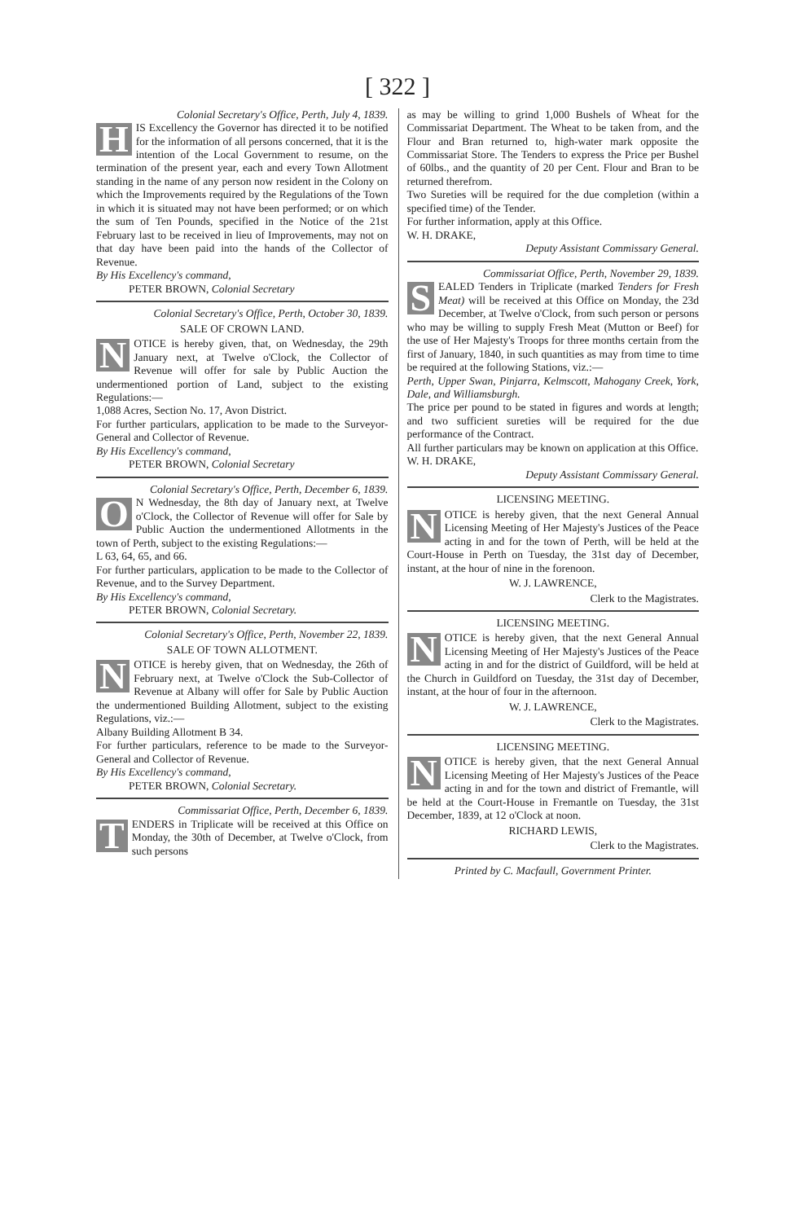[ 322 ]
Colonial Secretary's Office, Perth, July 4, 1839.
HIS Excellency the Governor has directed it to be notified for the information of all persons concerned, that it is the intention of the Local Government to resume, on the termination of the present year, each and every Town Allotment standing in the name of any person now resident in the Colony on which the Improvements required by the Regulations of the Town in which it is situated may not have been performed; or on which the sum of Ten Pounds, specified in the Notice of the 21st February last to be received in lieu of Improvements, may not on that day have been paid into the hands of the Collector of Revenue.
By His Excellency's command,
PETER BROWN, Colonial Secretary
Colonial Secretary's Office, Perth, October 30, 1839.
SALE OF CROWN LAND.
NOTICE is hereby given, that, on Wednesday, the 29th January next, at Twelve o'Clock, the Collector of Revenue will offer for sale by Public Auction the undermentioned portion of Land, subject to the existing Regulations:—
1,088 Acres, Section No. 17, Avon District.
For further particulars, application to be made to the Surveyor-General and Collector of Revenue.
By His Excellency's command,
PETER BROWN, Colonial Secretary
Colonial Secretary's Office, Perth, December 6, 1839.
ON Wednesday, the 8th day of January next, at Twelve o'Clock, the Collector of Revenue will offer for Sale by Public Auction the undermentioned Allotments in the town of Perth, subject to the existing Regulations:—
L 63, 64, 65, and 66.
For further particulars, application to be made to the Collector of Revenue, and to the Survey Department.
By His Excellency's command,
PETER BROWN, Colonial Secretary.
Colonial Secretary's Office, Perth, November 22, 1839.
SALE OF TOWN ALLOTMENT.
NOTICE is hereby given, that on Wednesday, the 26th of February next, at Twelve o'Clock the Sub-Collector of Revenue at Albany will offer for Sale by Public Auction the undermentioned Building Allotment, subject to the existing Regulations, viz.:—
Albany Building Allotment B 34.
For further particulars, reference to be made to the Surveyor-General and Collector of Revenue.
By His Excellency's command,
PETER BROWN, Colonial Secretary.
Commissariat Office, Perth, December 6, 1839.
TENDERS in Triplicate will be received at this Office on Monday, the 30th of December, at Twelve o'Clock, from such persons
as may be willing to grind 1,000 Bushels of Wheat for the Commissariat Department. The Wheat to be taken from, and the Flour and Bran returned to, high-water mark opposite the Commissariat Store. The Tenders to express the Price per Bushel of 60lbs., and the quantity of 20 per Cent. Flour and Bran to be returned therefrom.
Two Sureties will be required for the due completion (within a specified time) of the Tender.
For further information, apply at this Office.
W. H. DRAKE,
Deputy Assistant Commissary General.
Commissariat Office, Perth, November 29, 1839.
SEALED Tenders in Triplicate (marked Tenders for Fresh Meat) will be received at this Office on Monday, the 23d December, at Twelve o'Clock, from such person or persons who may be willing to supply Fresh Meat (Mutton or Beef) for the use of Her Majesty's Troops for three months certain from the first of January, 1840, in such quantities as may from time to time be required at the following Stations, viz.:—
Perth, Upper Swan, Pinjarra, Kelmscott, Mahogany Creek, York, Dale, and Williamsburgh.
The price per pound to be stated in figures and words at length; and two sufficient sureties will be required for the due performance of the Contract.
All further particulars may be known on application at this Office.
W. H. DRAKE,
Deputy Assistant Commissary General.
LICENSING MEETING.
NOTICE is hereby given, that the next General Annual Licensing Meeting of Her Majesty's Justices of the Peace acting in and for the town of Perth, will be held at the Court-House in Perth on Tuesday, the 31st day of December, instant, at the hour of nine in the forenoon.
W. J. LAWRENCE,
Clerk to the Magistrates.
LICENSING MEETING.
NOTICE is hereby given, that the next General Annual Licensing Meeting of Her Majesty's Justices of the Peace acting in and for the district of Guildford, will be held at the Church in Guildford on Tuesday, the 31st day of December, instant, at the hour of four in the afternoon.
W. J. LAWRENCE,
Clerk to the Magistrates.
LICENSING MEETING.
NOTICE is hereby given, that the next General Annual Licensing Meeting of Her Majesty's Justices of the Peace acting in and for the town and district of Fremantle, will be held at the Court-House in Fremantle on Tuesday, the 31st December, 1839, at 12 o'Clock at noon.
RICHARD LEWIS,
Clerk to the Magistrates.
Printed by C. Macfaull, Government Printer.